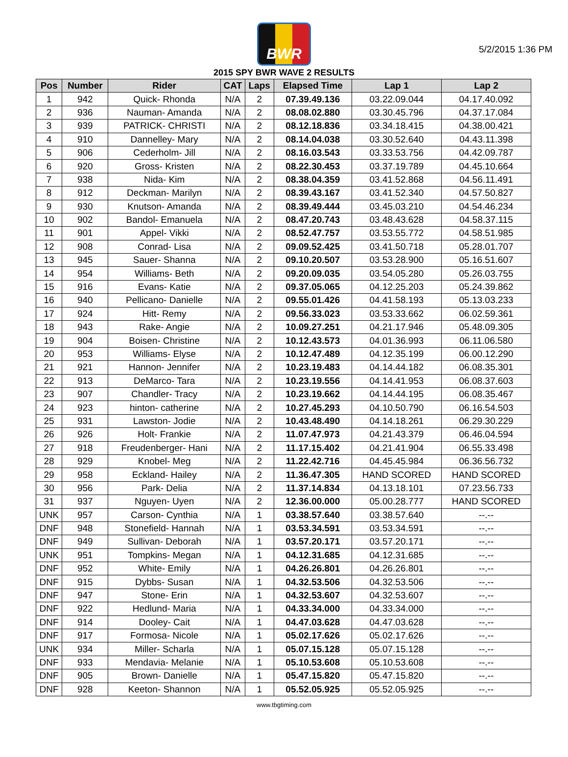5/2/2015 1:36 PM
BWR
2015 SPY BWR WAVE 2 RESULTS
| Pos | Number | Rider | CAT | Laps | Elapsed Time | Lap 1 | Lap 2 |
| --- | --- | --- | --- | --- | --- | --- | --- |
| 1 | 942 | Quick- Rhonda | N/A | 2 | 07.39.49.136 | 03.22.09.044 | 04.17.40.092 |
| 2 | 936 | Nauman- Amanda | N/A | 2 | 08.08.02.880 | 03.30.45.796 | 04.37.17.084 |
| 3 | 939 | PATRICK- CHRISTI | N/A | 2 | 08.12.18.836 | 03.34.18.415 | 04.38.00.421 |
| 4 | 910 | Dannelley- Mary | N/A | 2 | 08.14.04.038 | 03.30.52.640 | 04.43.11.398 |
| 5 | 906 | Cederholm- Jill | N/A | 2 | 08.16.03.543 | 03.33.53.756 | 04.42.09.787 |
| 6 | 920 | Gross- Kristen | N/A | 2 | 08.22.30.453 | 03.37.19.789 | 04.45.10.664 |
| 7 | 938 | Nida- Kim | N/A | 2 | 08.38.04.359 | 03.41.52.868 | 04.56.11.491 |
| 8 | 912 | Deckman- Marilyn | N/A | 2 | 08.39.43.167 | 03.41.52.340 | 04.57.50.827 |
| 9 | 930 | Knutson- Amanda | N/A | 2 | 08.39.49.444 | 03.45.03.210 | 04.54.46.234 |
| 10 | 902 | Bandol- Emanuela | N/A | 2 | 08.47.20.743 | 03.48.43.628 | 04.58.37.115 |
| 11 | 901 | Appel- Vikki | N/A | 2 | 08.52.47.757 | 03.53.55.772 | 04.58.51.985 |
| 12 | 908 | Conrad- Lisa | N/A | 2 | 09.09.52.425 | 03.41.50.718 | 05.28.01.707 |
| 13 | 945 | Sauer- Shanna | N/A | 2 | 09.10.20.507 | 03.53.28.900 | 05.16.51.607 |
| 14 | 954 | Williams- Beth | N/A | 2 | 09.20.09.035 | 03.54.05.280 | 05.26.03.755 |
| 15 | 916 | Evans- Katie | N/A | 2 | 09.37.05.065 | 04.12.25.203 | 05.24.39.862 |
| 16 | 940 | Pellicano- Danielle | N/A | 2 | 09.55.01.426 | 04.41.58.193 | 05.13.03.233 |
| 17 | 924 | Hitt- Remy | N/A | 2 | 09.56.33.023 | 03.53.33.662 | 06.02.59.361 |
| 18 | 943 | Rake- Angie | N/A | 2 | 10.09.27.251 | 04.21.17.946 | 05.48.09.305 |
| 19 | 904 | Boisen- Christine | N/A | 2 | 10.12.43.573 | 04.01.36.993 | 06.11.06.580 |
| 20 | 953 | Williams- Elyse | N/A | 2 | 10.12.47.489 | 04.12.35.199 | 06.00.12.290 |
| 21 | 921 | Hannon- Jennifer | N/A | 2 | 10.23.19.483 | 04.14.44.182 | 06.08.35.301 |
| 22 | 913 | DeMarco- Tara | N/A | 2 | 10.23.19.556 | 04.14.41.953 | 06.08.37.603 |
| 23 | 907 | Chandler- Tracy | N/A | 2 | 10.23.19.662 | 04.14.44.195 | 06.08.35.467 |
| 24 | 923 | hinton- catherine | N/A | 2 | 10.27.45.293 | 04.10.50.790 | 06.16.54.503 |
| 25 | 931 | Lawston- Jodie | N/A | 2 | 10.43.48.490 | 04.14.18.261 | 06.29.30.229 |
| 26 | 926 | Holt- Frankie | N/A | 2 | 11.07.47.973 | 04.21.43.379 | 06.46.04.594 |
| 27 | 918 | Freudenberger- Hani | N/A | 2 | 11.17.15.402 | 04.21.41.904 | 06.55.33.498 |
| 28 | 929 | Knobel- Meg | N/A | 2 | 11.22.42.716 | 04.45.45.984 | 06.36.56.732 |
| 29 | 958 | Eckland- Hailey | N/A | 2 | 11.36.47.305 | HAND SCORED | HAND SCORED |
| 30 | 956 | Park- Delia | N/A | 2 | 11.37.14.834 | 04.13.18.101 | 07.23.56.733 |
| 31 | 937 | Nguyen- Uyen | N/A | 2 | 12.36.00.000 | 05.00.28.777 | HAND SCORED |
| UNK | 957 | Carson- Cynthia | N/A | 1 | 03.38.57.640 | 03.38.57.640 | --.-- |
| DNF | 948 | Stonefield- Hannah | N/A | 1 | 03.53.34.591 | 03.53.34.591 | --.-- |
| DNF | 949 | Sullivan- Deborah | N/A | 1 | 03.57.20.171 | 03.57.20.171 | --.-- |
| UNK | 951 | Tompkins- Megan | N/A | 1 | 04.12.31.685 | 04.12.31.685 | --.-- |
| DNF | 952 | White- Emily | N/A | 1 | 04.26.26.801 | 04.26.26.801 | --.-- |
| DNF | 915 | Dybbs- Susan | N/A | 1 | 04.32.53.506 | 04.32.53.506 | --.-- |
| DNF | 947 | Stone- Erin | N/A | 1 | 04.32.53.607 | 04.32.53.607 | --.-- |
| DNF | 922 | Hedlund- Maria | N/A | 1 | 04.33.34.000 | 04.33.34.000 | --.-- |
| DNF | 914 | Dooley- Cait | N/A | 1 | 04.47.03.628 | 04.47.03.628 | --.-- |
| DNF | 917 | Formosa- Nicole | N/A | 1 | 05.02.17.626 | 05.02.17.626 | --.-- |
| UNK | 934 | Miller- Scharla | N/A | 1 | 05.07.15.128 | 05.07.15.128 | --.-- |
| DNF | 933 | Mendavia- Melanie | N/A | 1 | 05.10.53.608 | 05.10.53.608 | --.-- |
| DNF | 905 | Brown- Danielle | N/A | 1 | 05.47.15.820 | 05.47.15.820 | --.-- |
| DNF | 928 | Keeton- Shannon | N/A | 1 | 05.52.05.925 | 05.52.05.925 | --.-- |
www.tbgtiming.com